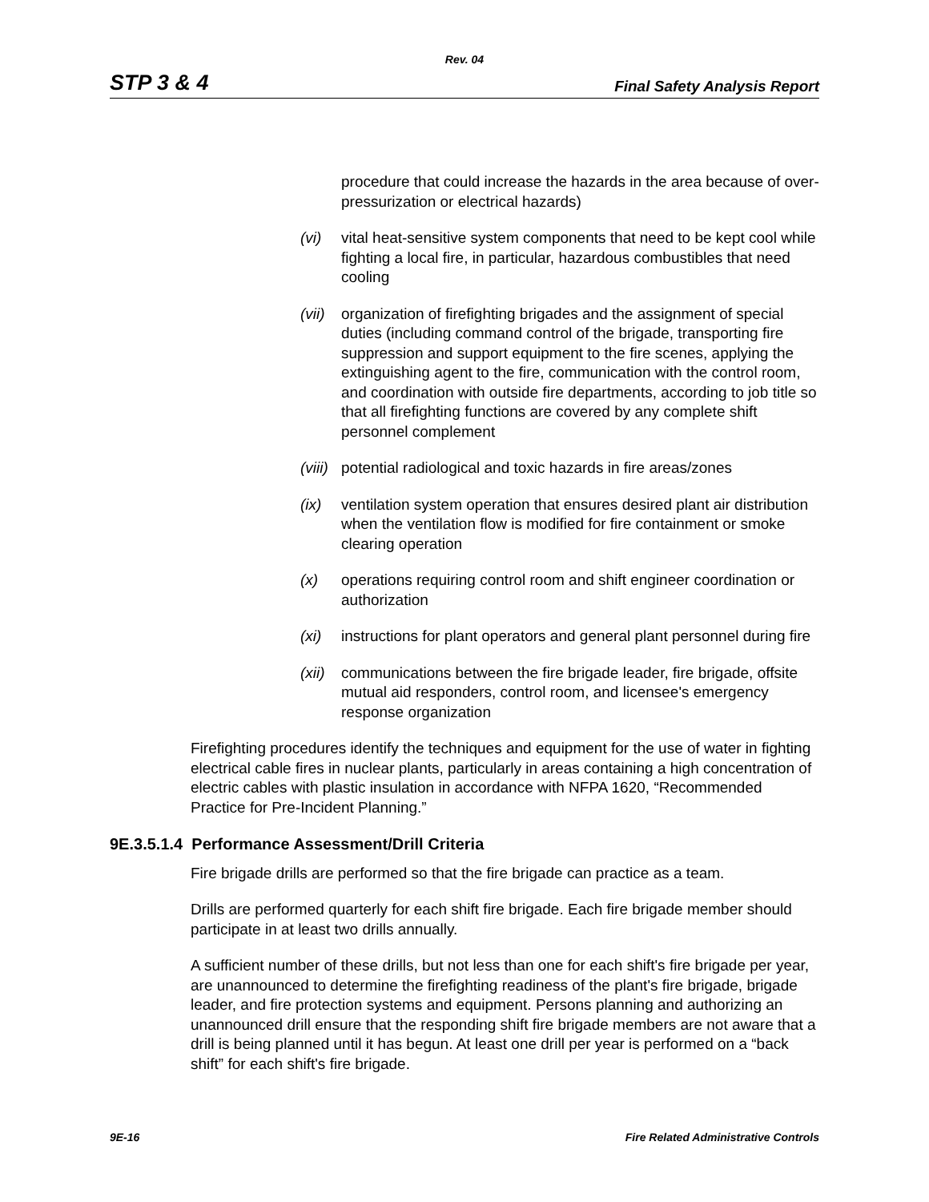Rev. 04
STP 3 & 4 Final Safety Analysis Report
procedure that could increase the hazards in the area because of over-pressurization or electrical hazards)
(vi) vital heat-sensitive system components that need to be kept cool while fighting a local fire, in particular, hazardous combustibles that need cooling
(vii) organization of firefighting brigades and the assignment of special duties (including command control of the brigade, transporting fire suppression and support equipment to the fire scenes, applying the extinguishing agent to the fire, communication with the control room, and coordination with outside fire departments, according to job title so that all firefighting functions are covered by any complete shift personnel complement
(viii) potential radiological and toxic hazards in fire areas/zones
(ix) ventilation system operation that ensures desired plant air distribution when the ventilation flow is modified for fire containment or smoke clearing operation
(x) operations requiring control room and shift engineer coordination or authorization
(xi) instructions for plant operators and general plant personnel during fire
(xii) communications between the fire brigade leader, fire brigade, offsite mutual aid responders, control room, and licensee's emergency response organization
Firefighting procedures identify the techniques and equipment for the use of water in fighting electrical cable fires in nuclear plants, particularly in areas containing a high concentration of electric cables with plastic insulation in accordance with NFPA 1620, “Recommended Practice for Pre-Incident Planning.”
9E.3.5.1.4 Performance Assessment/Drill Criteria
Fire brigade drills are performed so that the fire brigade can practice as a team.
Drills are performed quarterly for each shift fire brigade. Each fire brigade member should participate in at least two drills annually.
A sufficient number of these drills, but not less than one for each shift's fire brigade per year, are unannounced to determine the firefighting readiness of the plant's fire brigade, brigade leader, and fire protection systems and equipment. Persons planning and authorizing an unannounced drill ensure that the responding shift fire brigade members are not aware that a drill is being planned until it has begun. At least one drill per year is performed on a “back shift” for each shift's fire brigade.
9E-16 Fire Related Administrative Controls